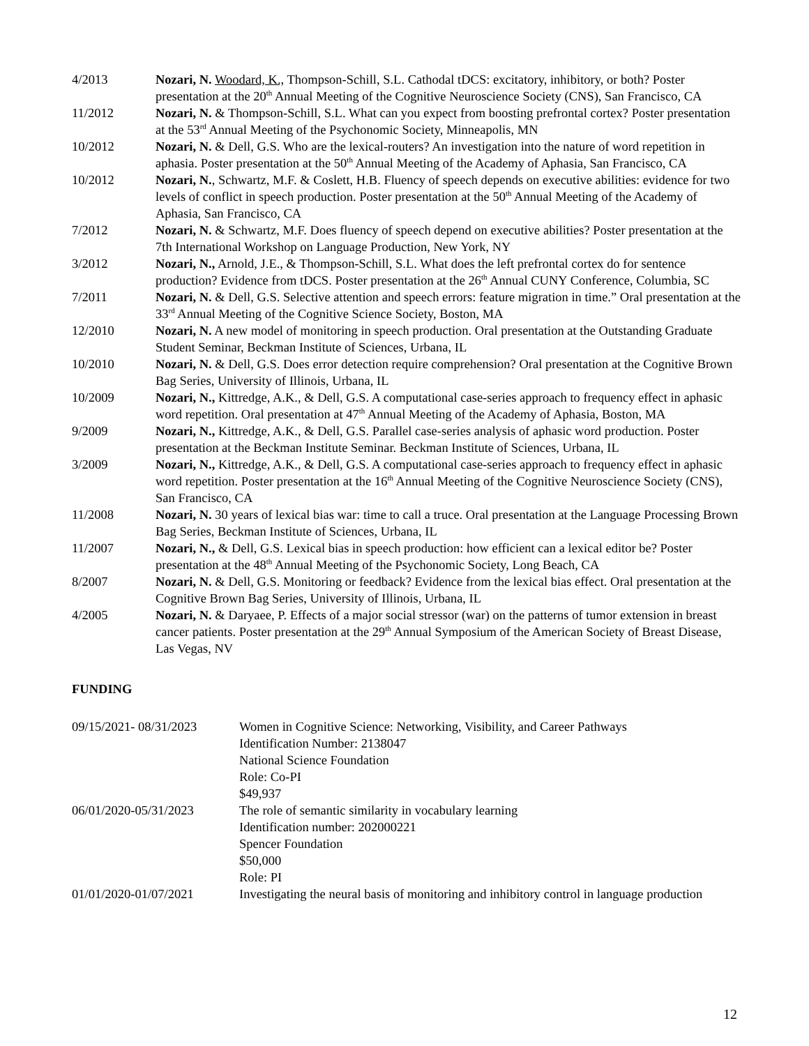4/2013 Nozari, N. Woodard, K., Thompson-Schill, S.L. Cathodal tDCS: excitatory, inhibitory, or both? Poster presentation at the 20<sup>th</sup> Annual Meeting of the Cognitive Neuroscience Society (CNS), San Francisco, CA
11/2012 Nozari, N. & Thompson-Schill, S.L. What can you expect from boosting prefrontal cortex? Poster presentation at the 53<sup>rd</sup> Annual Meeting of the Psychonomic Society, Minneapolis, MN
10/2012 Nozari, N. & Dell, G.S. Who are the lexical-routers? An investigation into the nature of word repetition in aphasia. Poster presentation at the 50<sup>th</sup> Annual Meeting of the Academy of Aphasia, San Francisco, CA
10/2012 Nozari, N., Schwartz, M.F. & Coslett, H.B. Fluency of speech depends on executive abilities: evidence for two levels of conflict in speech production. Poster presentation at the 50<sup>th</sup> Annual Meeting of the Academy of Aphasia, San Francisco, CA
7/2012 Nozari, N. & Schwartz, M.F. Does fluency of speech depend on executive abilities? Poster presentation at the 7th International Workshop on Language Production, New York, NY
3/2012 Nozari, N., Arnold, J.E., & Thompson-Schill, S.L. What does the left prefrontal cortex do for sentence production? Evidence from tDCS. Poster presentation at the 26<sup>th</sup> Annual CUNY Conference, Columbia, SC
7/2011 Nozari, N. & Dell, G.S. Selective attention and speech errors: feature migration in time.” Oral presentation at the 33<sup>rd</sup> Annual Meeting of the Cognitive Science Society, Boston, MA
12/2010 Nozari, N. A new model of monitoring in speech production. Oral presentation at the Outstanding Graduate Student Seminar, Beckman Institute of Sciences, Urbana, IL
10/2010 Nozari, N. & Dell, G.S. Does error detection require comprehension? Oral presentation at the Cognitive Brown Bag Series, University of Illinois, Urbana, IL
10/2009 Nozari, N., Kittredge, A.K., & Dell, G.S. A computational case-series approach to frequency effect in aphasic word repetition. Oral presentation at 47<sup>th</sup> Annual Meeting of the Academy of Aphasia, Boston, MA
9/2009 Nozari, N., Kittredge, A.K., & Dell, G.S. Parallel case-series analysis of aphasic word production. Poster presentation at the Beckman Institute Seminar. Beckman Institute of Sciences, Urbana, IL
3/2009 Nozari, N., Kittredge, A.K., & Dell, G.S. A computational case-series approach to frequency effect in aphasic word repetition. Poster presentation at the 16<sup>th</sup> Annual Meeting of the Cognitive Neuroscience Society (CNS), San Francisco, CA
11/2008 Nozari, N. 30 years of lexical bias war: time to call a truce. Oral presentation at the Language Processing Brown Bag Series, Beckman Institute of Sciences, Urbana, IL
11/2007 Nozari, N., & Dell, G.S. Lexical bias in speech production: how efficient can a lexical editor be? Poster presentation at the 48<sup>th</sup> Annual Meeting of the Psychonomic Society, Long Beach, CA
8/2007 Nozari, N. & Dell, G.S. Monitoring or feedback? Evidence from the lexical bias effect. Oral presentation at the Cognitive Brown Bag Series, University of Illinois, Urbana, IL
4/2005 Nozari, N. & Daryaee, P. Effects of a major social stressor (war) on the patterns of tumor extension in breast cancer patients. Poster presentation at the 29<sup>th</sup> Annual Symposium of the American Society of Breast Disease, Las Vegas, NV
FUNDING
09/15/2021- 08/31/2023
Women in Cognitive Science: Networking, Visibility, and Career Pathways
Identification Number: 2138047
National Science Foundation
Role: Co-PI
$49,937
06/01/2020-05/31/2023 The role of semantic similarity in vocabulary learning
Identification number: 202000221
Spencer Foundation
$50,000
Role: PI
01/01/2020-01/07/2021 Investigating the neural basis of monitoring and inhibitory control in language production
12